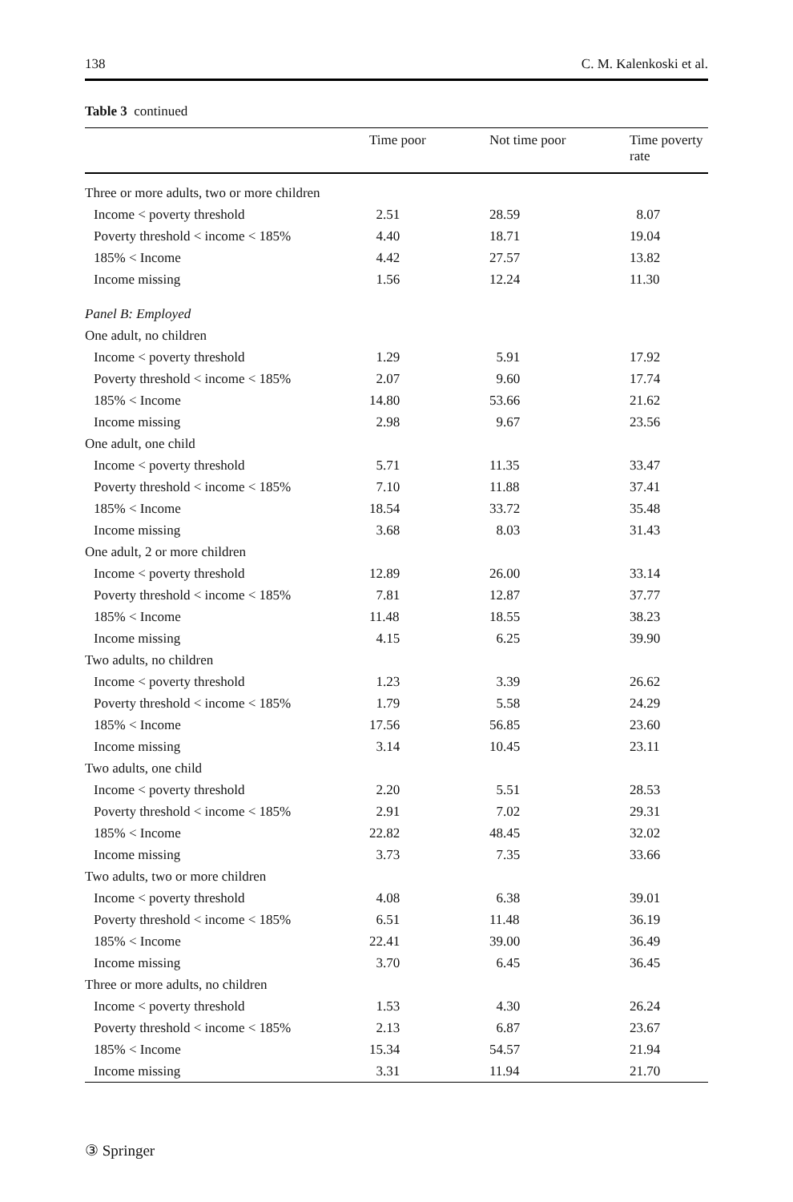138 C. M. Kalenkoski et al.
Table 3 continued
| | Time poor | Not time poor | Time poverty rate |
| --- | --- | --- | --- |
| Three or more adults, two or more children | | | |
| Income < poverty threshold | 2.51 | 28.59 | 8.07 |
| Poverty threshold < income < 185% | 4.40 | 18.71 | 19.04 |
| 185% < Income | 4.42 | 27.57 | 13.82 |
| Income missing | 1.56 | 12.24 | 11.30 |
| Panel B: Employed | | | |
| One adult, no children | | | |
| Income < poverty threshold | 1.29 | 5.91 | 17.92 |
| Poverty threshold < income < 185% | 2.07 | 9.60 | 17.74 |
| 185% < Income | 14.80 | 53.66 | 21.62 |
| Income missing | 2.98 | 9.67 | 23.56 |
| One adult, one child | | | |
| Income < poverty threshold | 5.71 | 11.35 | 33.47 |
| Poverty threshold < income < 185% | 7.10 | 11.88 | 37.41 |
| 185% < Income | 18.54 | 33.72 | 35.48 |
| Income missing | 3.68 | 8.03 | 31.43 |
| One adult, 2 or more children | | | |
| Income < poverty threshold | 12.89 | 26.00 | 33.14 |
| Poverty threshold < income < 185% | 7.81 | 12.87 | 37.77 |
| 185% < Income | 11.48 | 18.55 | 38.23 |
| Income missing | 4.15 | 6.25 | 39.90 |
| Two adults, no children | | | |
| Income < poverty threshold | 1.23 | 3.39 | 26.62 |
| Poverty threshold < income < 185% | 1.79 | 5.58 | 24.29 |
| 185% < Income | 17.56 | 56.85 | 23.60 |
| Income missing | 3.14 | 10.45 | 23.11 |
| Two adults, one child | | | |
| Income < poverty threshold | 2.20 | 5.51 | 28.53 |
| Poverty threshold < income < 185% | 2.91 | 7.02 | 29.31 |
| 185% < Income | 22.82 | 48.45 | 32.02 |
| Income missing | 3.73 | 7.35 | 33.66 |
| Two adults, two or more children | | | |
| Income < poverty threshold | 4.08 | 6.38 | 39.01 |
| Poverty threshold < income < 185% | 6.51 | 11.48 | 36.19 |
| 185% < Income | 22.41 | 39.00 | 36.49 |
| Income missing | 3.70 | 6.45 | 36.45 |
| Three or more adults, no children | | | |
| Income < poverty threshold | 1.53 | 4.30 | 26.24 |
| Poverty threshold < income < 185% | 2.13 | 6.87 | 23.67 |
| 185% < Income | 15.34 | 54.57 | 21.94 |
| Income missing | 3.31 | 11.94 | 21.70 |
③ Springer